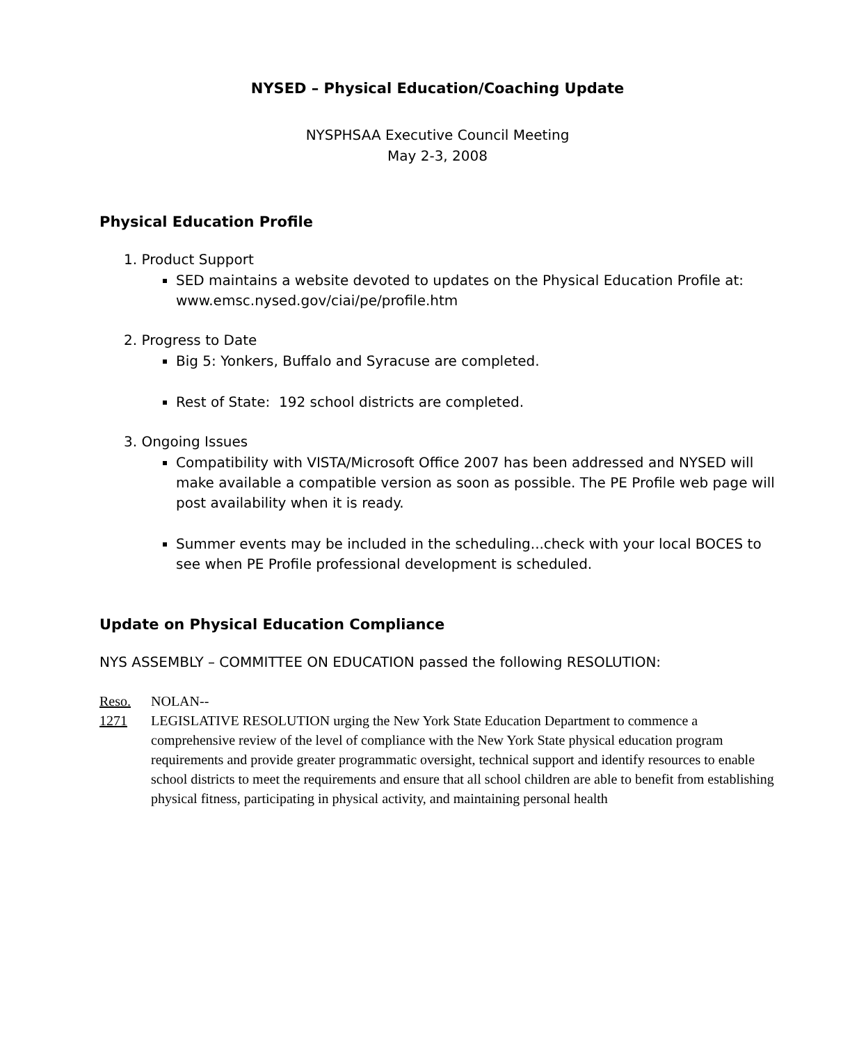NYSED – Physical Education/Coaching Update
NYSPHSAA Executive Council Meeting
May 2-3, 2008
Physical Education Profile
1. Product Support
SED maintains a website devoted to updates on the Physical Education Profile at: www.emsc.nysed.gov/ciai/pe/profile.htm
2. Progress to Date
Big 5: Yonkers, Buffalo and Syracuse are completed.
Rest of State: 192 school districts are completed.
3. Ongoing Issues
Compatibility with VISTA/Microsoft Office 2007 has been addressed and NYSED will make available a compatible version as soon as possible. The PE Profile web page will post availability when it is ready.
Summer events may be included in the scheduling...check with your local BOCES to see when PE Profile professional development is scheduled.
Update on Physical Education Compliance
NYS ASSEMBLY – COMMITTEE ON EDUCATION passed the following RESOLUTION:
Reso.
1271
NOLAN--
LEGISLATIVE RESOLUTION urging the New York State Education Department to commence a comprehensive review of the level of compliance with the New York State physical education program requirements and provide greater programmatic oversight, technical support and identify resources to enable school districts to meet the requirements and ensure that all school children are able to benefit from establishing physical fitness, participating in physical activity, and maintaining personal health